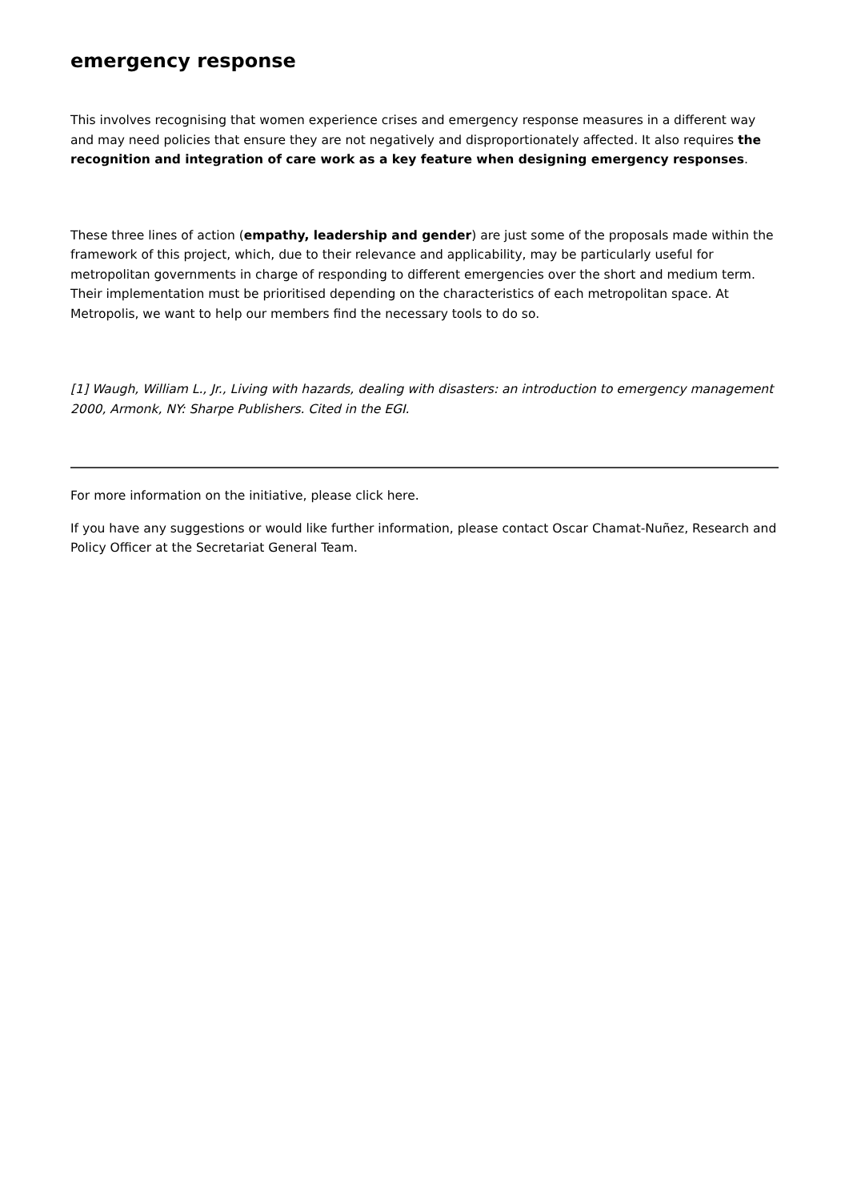emergency response
This involves recognising that women experience crises and emergency response measures in a different way and may need policies that ensure they are not negatively and disproportionately affected. It also requires the recognition and integration of care work as a key feature when designing emergency responses.
These three lines of action (empathy, leadership and gender) are just some of the proposals made within the framework of this project, which, due to their relevance and applicability, may be particularly useful for metropolitan governments in charge of responding to different emergencies over the short and medium term. Their implementation must be prioritised depending on the characteristics of each metropolitan space. At Metropolis, we want to help our members find the necessary tools to do so.
[1] Waugh, William L., Jr., Living with hazards, dealing with disasters: an introduction to emergency management 2000, Armonk, NY: Sharpe Publishers. Cited in the EGI.
For more information on the initiative, please click here.
If you have any suggestions or would like further information, please contact Oscar Chamat-Nuñez, Research and Policy Officer at the Secretariat General Team.